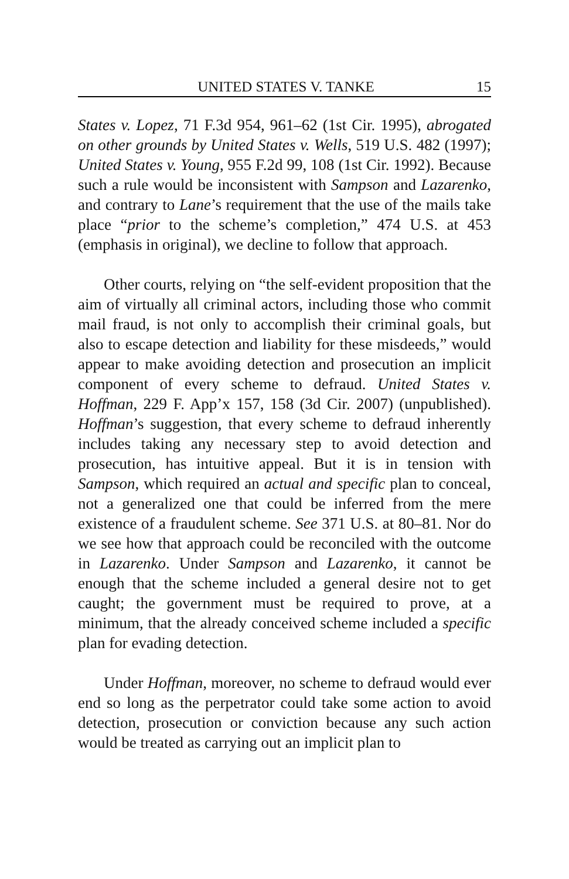UNITED STATES V. TANKE 15
States v. Lopez, 71 F.3d 954, 961–62 (1st Cir. 1995), abrogated on other grounds by United States v. Wells, 519 U.S. 482 (1997); United States v. Young, 955 F.2d 99, 108 (1st Cir. 1992). Because such a rule would be inconsistent with Sampson and Lazarenko, and contrary to Lane’s requirement that the use of the mails take place “prior to the scheme’s completion,” 474 U.S. at 453 (emphasis in original), we decline to follow that approach.
Other courts, relying on “the self-evident proposition that the aim of virtually all criminal actors, including those who commit mail fraud, is not only to accomplish their criminal goals, but also to escape detection and liability for these misdeeds,” would appear to make avoiding detection and prosecution an implicit component of every scheme to defraud. United States v. Hoffman, 229 F. App’x 157, 158 (3d Cir. 2007) (unpublished). Hoffman’s suggestion, that every scheme to defraud inherently includes taking any necessary step to avoid detection and prosecution, has intuitive appeal. But it is in tension with Sampson, which required an actual and specific plan to conceal, not a generalized one that could be inferred from the mere existence of a fraudulent scheme. See 371 U.S. at 80–81. Nor do we see how that approach could be reconciled with the outcome in Lazarenko. Under Sampson and Lazarenko, it cannot be enough that the scheme included a general desire not to get caught; the government must be required to prove, at a minimum, that the already conceived scheme included a specific plan for evading detection.
Under Hoffman, moreover, no scheme to defraud would ever end so long as the perpetrator could take some action to avoid detection, prosecution or conviction because any such action would be treated as carrying out an implicit plan to